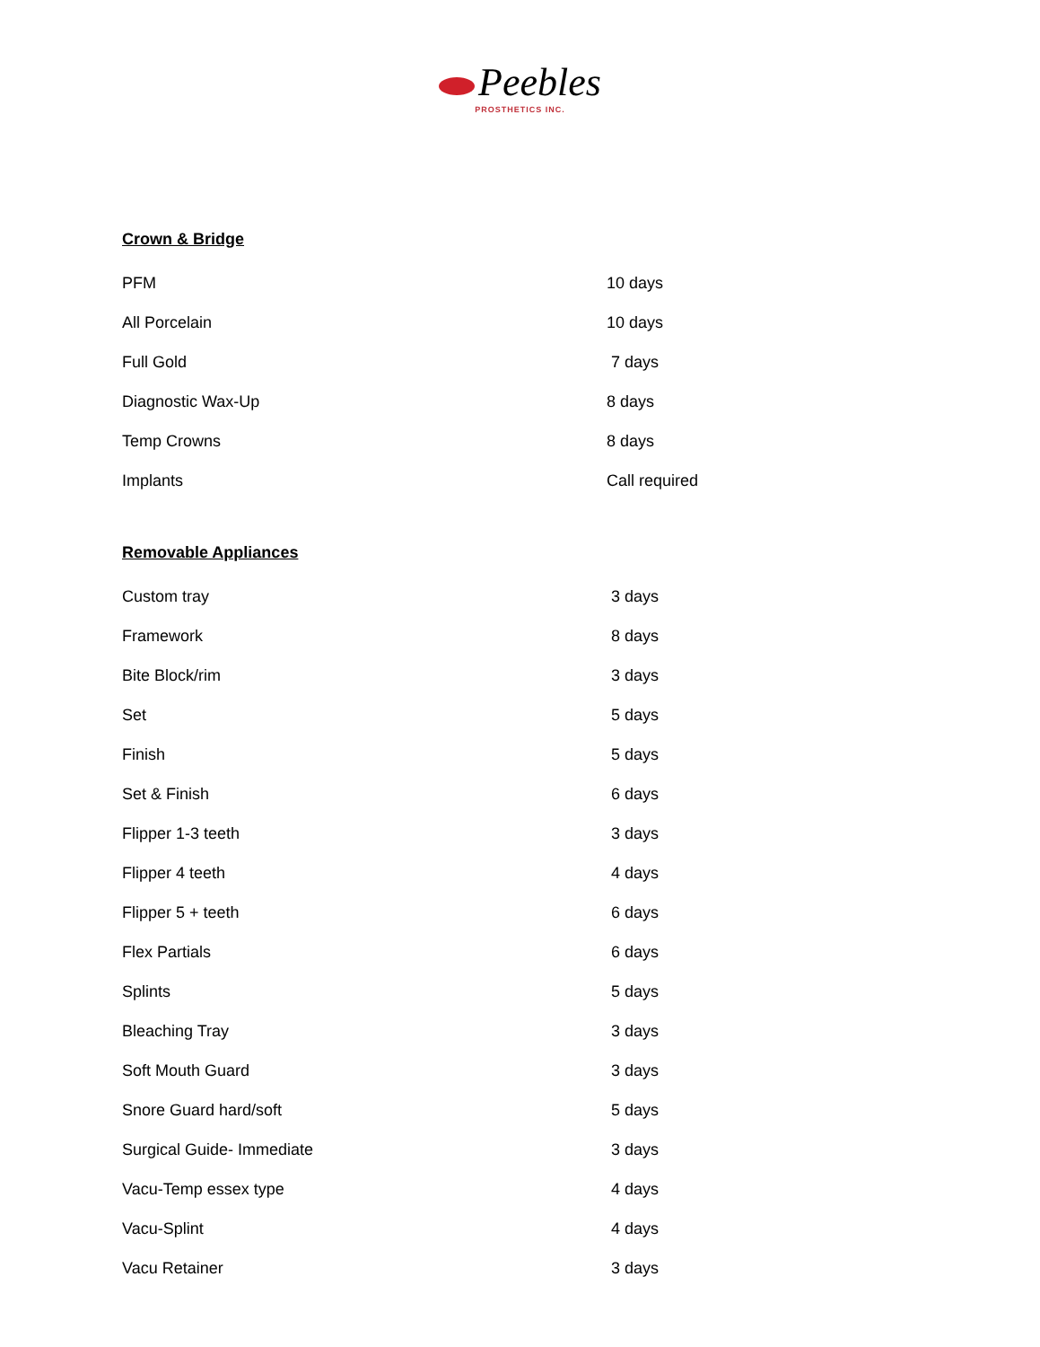Peebles
PROSTHETICS INC.
Crown & Bridge
| PFM | 10 days |
| All Porcelain | 10 days |
| Full Gold | 7 days |
| Diagnostic Wax-Up | 8 days |
| Temp Crowns | 8 days |
| Implants | Call required |
Removable Appliances
| Custom tray | 3 days |
| Framework | 8 days |
| Bite Block/rim | 3 days |
| Set | 5 days |
| Finish | 5 days |
| Set & Finish | 6 days |
| Flipper 1-3 teeth | 3 days |
| Flipper 4 teeth | 4 days |
| Flipper 5 + teeth | 6 days |
| Flex Partials | 6 days |
| Splints | 5 days |
| Bleaching Tray | 3 days |
| Soft Mouth Guard | 3 days |
| Snore Guard hard/soft | 5 days |
| Surgical Guide- Immediate | 3 days |
| Vacu-Temp essex type | 4 days |
| Vacu-Splint | 4 days |
| Vacu Retainer | 3 days |